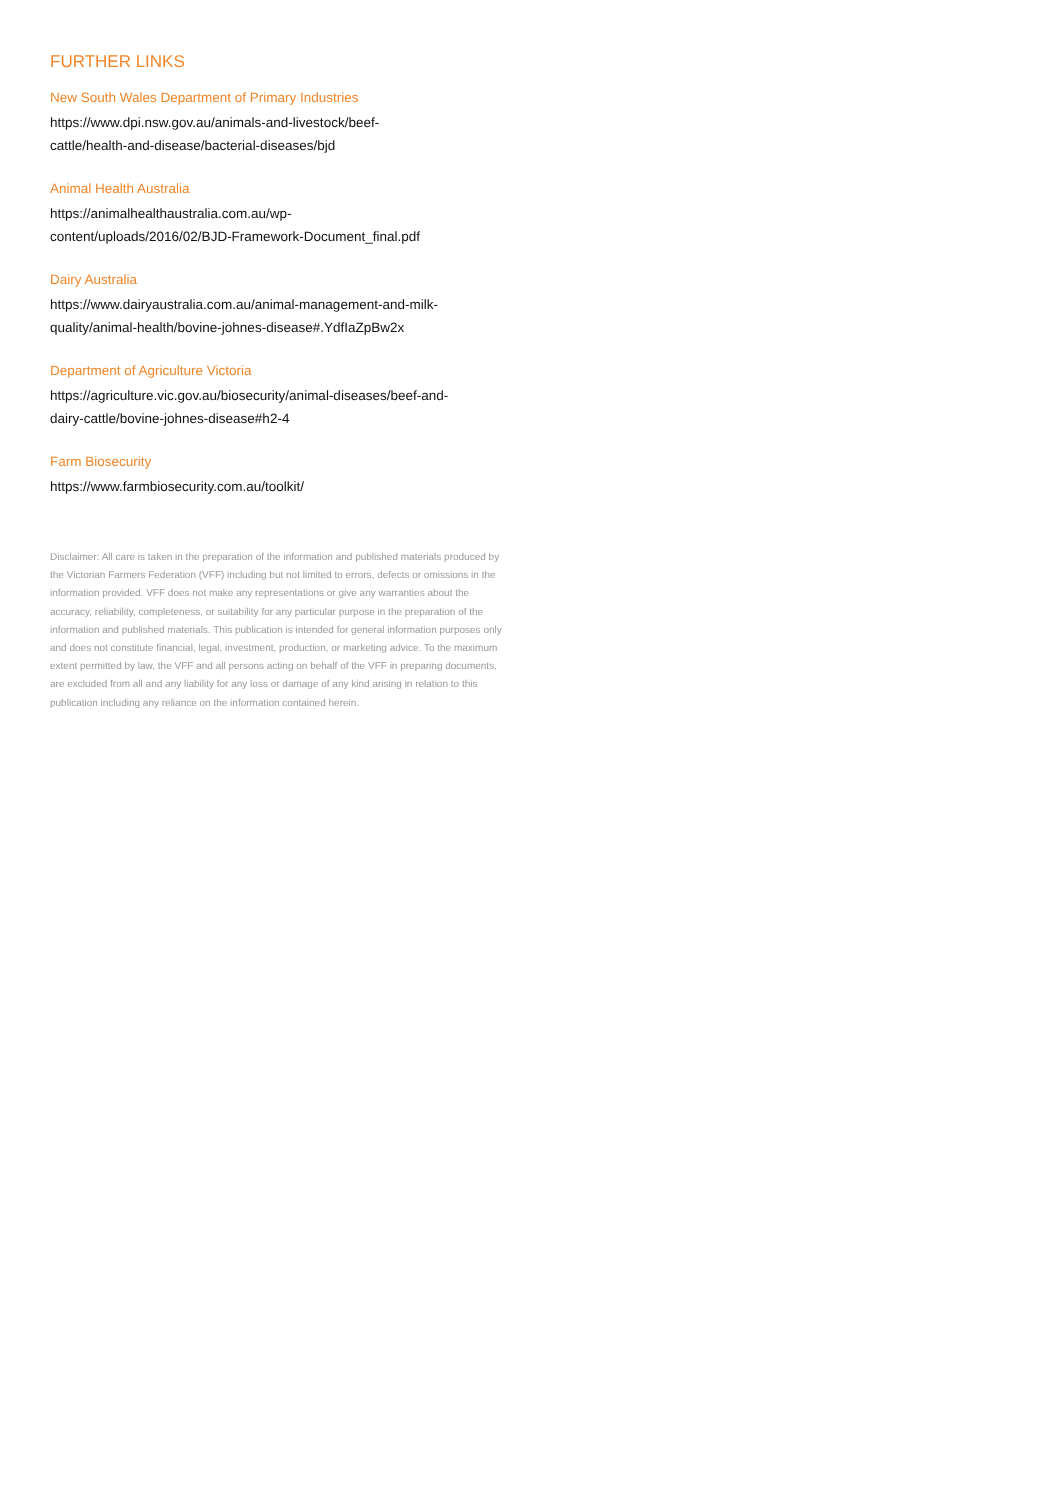FURTHER LINKS
New South Wales Department of Primary Industries
https://www.dpi.nsw.gov.au/animals-and-livestock/beef-
cattle/health-and-disease/bacterial-diseases/bjd
Animal Health Australia
https://animalhealthaustralia.com.au/wp-
content/uploads/2016/02/BJD-Framework-Document_final.pdf
Dairy Australia
https://www.dairyaustralia.com.au/animal-management-and-milk-
quality/animal-health/bovine-johnes-disease#.YdfIaZpBw2x
Department of Agriculture Victoria
https://agriculture.vic.gov.au/biosecurity/animal-diseases/beef-and-
dairy-cattle/bovine-johnes-disease#h2-4
Farm Biosecurity
https://www.farmbiosecurity.com.au/toolkit/
Disclaimer: All care is taken in the preparation of the information and published materials produced by the Victorian Farmers Federation (VFF) including but not limited to errors, defects or omissions in the information provided. VFF does not make any representations or give any warranties about the accuracy, reliability, completeness, or suitability for any particular purpose in the preparation of the information and published materials. This publication is intended for general information purposes only and does not constitute financial, legal, investment, production, or marketing advice. To the maximum extent permitted by law, the VFF and all persons acting on behalf of the VFF in preparing documents, are excluded from all and any liability for any loss or damage of any kind arising in relation to this publication including any reliance on the information contained herein.